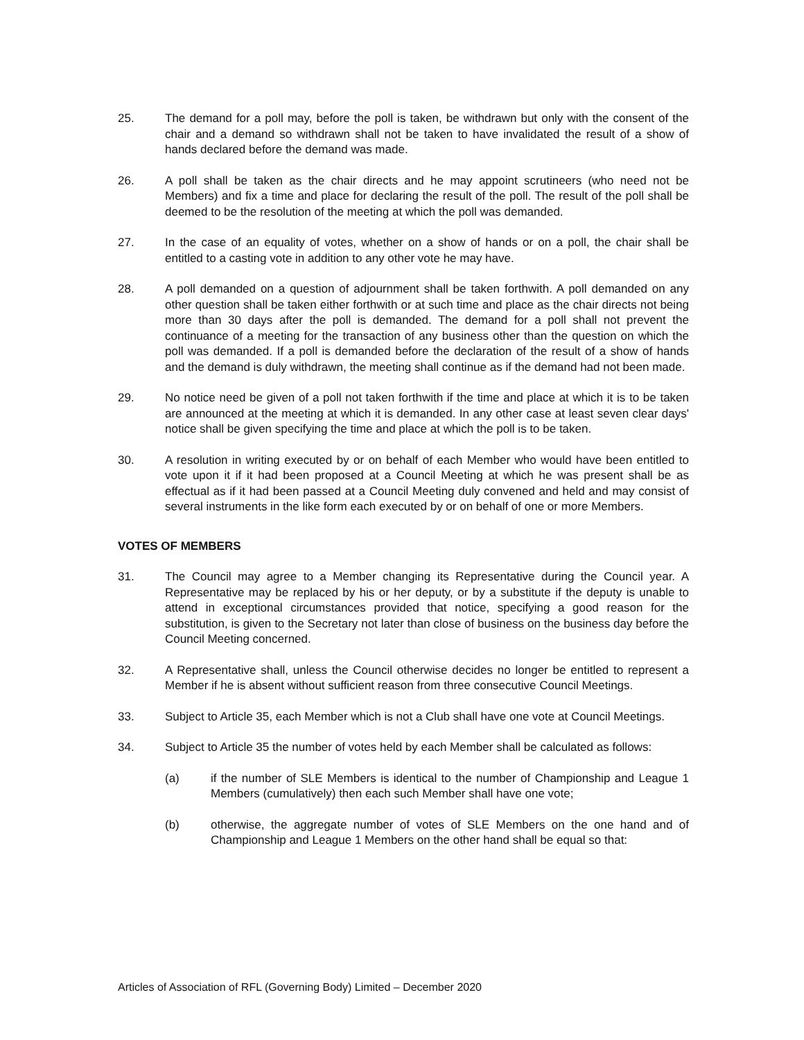25. The demand for a poll may, before the poll is taken, be withdrawn but only with the consent of the chair and a demand so withdrawn shall not be taken to have invalidated the result of a show of hands declared before the demand was made.
26. A poll shall be taken as the chair directs and he may appoint scrutineers (who need not be Members) and fix a time and place for declaring the result of the poll. The result of the poll shall be deemed to be the resolution of the meeting at which the poll was demanded.
27. In the case of an equality of votes, whether on a show of hands or on a poll, the chair shall be entitled to a casting vote in addition to any other vote he may have.
28. A poll demanded on a question of adjournment shall be taken forthwith. A poll demanded on any other question shall be taken either forthwith or at such time and place as the chair directs not being more than 30 days after the poll is demanded. The demand for a poll shall not prevent the continuance of a meeting for the transaction of any business other than the question on which the poll was demanded. If a poll is demanded before the declaration of the result of a show of hands and the demand is duly withdrawn, the meeting shall continue as if the demand had not been made.
29. No notice need be given of a poll not taken forthwith if the time and place at which it is to be taken are announced at the meeting at which it is demanded. In any other case at least seven clear days' notice shall be given specifying the time and place at which the poll is to be taken.
30. A resolution in writing executed by or on behalf of each Member who would have been entitled to vote upon it if it had been proposed at a Council Meeting at which he was present shall be as effectual as if it had been passed at a Council Meeting duly convened and held and may consist of several instruments in the like form each executed by or on behalf of one or more Members.
VOTES OF MEMBERS
31. The Council may agree to a Member changing its Representative during the Council year. A Representative may be replaced by his or her deputy, or by a substitute if the deputy is unable to attend in exceptional circumstances provided that notice, specifying a good reason for the substitution, is given to the Secretary not later than close of business on the business day before the Council Meeting concerned.
32. A Representative shall, unless the Council otherwise decides no longer be entitled to represent a Member if he is absent without sufficient reason from three consecutive Council Meetings.
33. Subject to Article 35, each Member which is not a Club shall have one vote at Council Meetings.
34. Subject to Article 35 the number of votes held by each Member shall be calculated as follows:
(a) if the number of SLE Members is identical to the number of Championship and League 1 Members (cumulatively) then each such Member shall have one vote;
(b) otherwise, the aggregate number of votes of SLE Members on the one hand and of Championship and League 1 Members on the other hand shall be equal so that:
Articles of Association of RFL (Governing Body) Limited – December 2020